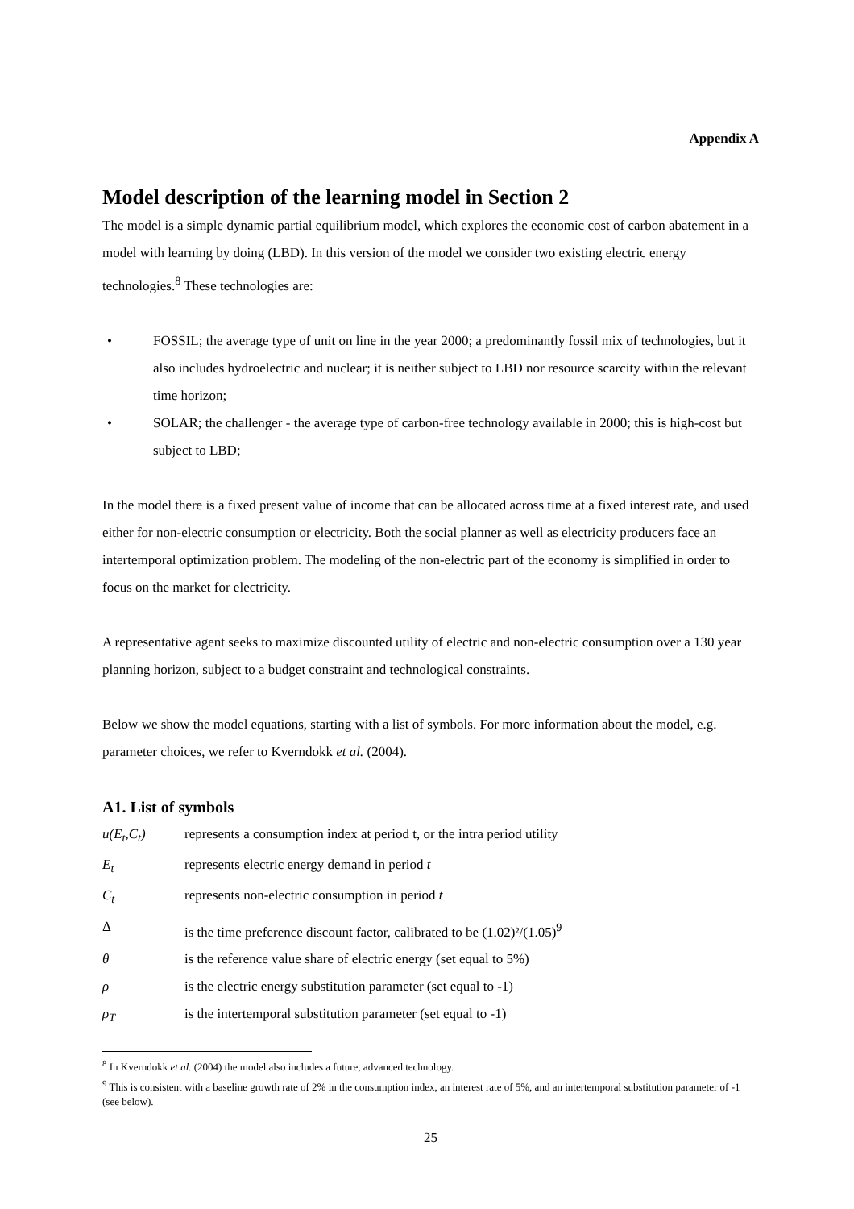Appendix A
Model description of the learning model in Section 2
The model is a simple dynamic partial equilibrium model, which explores the economic cost of carbon abatement in a model with learning by doing (LBD). In this version of the model we consider two existing electric energy technologies.<sup>8</sup> These technologies are:
• FOSSIL; the average type of unit on line in the year 2000; a predominantly fossil mix of technologies, but it also includes hydroelectric and nuclear; it is neither subject to LBD nor resource scarcity within the relevant time horizon;
• SOLAR; the challenger - the average type of carbon-free technology available in 2000; this is high-cost but subject to LBD;
In the model there is a fixed present value of income that can be allocated across time at a fixed interest rate, and used either for non-electric consumption or electricity. Both the social planner as well as electricity producers face an intertemporal optimization problem. The modeling of the non-electric part of the economy is simplified in order to focus on the market for electricity.
A representative agent seeks to maximize discounted utility of electric and non-electric consumption over a 130 year planning horizon, subject to a budget constraint and technological constraints.
Below we show the model equations, starting with a list of symbols. For more information about the model, e.g. parameter choices, we refer to Kverndokk et al. (2004).
A1. List of symbols
u(E<sub>t</sub>,C<sub>t</sub>) represents a consumption index at period t, or the intra period utility
E<sub>t</sub> represents electric energy demand in period t
C<sub>t</sub> represents non-electric consumption in period t
Δis the time preference discount factor, calibrated to be (1.02)²/(1.05)<sup>9</sup>
θ is the reference value share of electric energy (set equal to 5%)
ρ is the electric energy substitution parameter (set equal to -1)
ρ<sub>T</sub> is the intertemporal substitution parameter (set equal to -1)
<sup>8</sup> In Kverndokk et al. (2004) the model also includes a future, advanced technology.
<sup>9</sup> This is consistent with a baseline growth rate of 2% in the consumption index, an interest rate of 5%, and an intertemporal substitution parameter of -1 (see below).
25